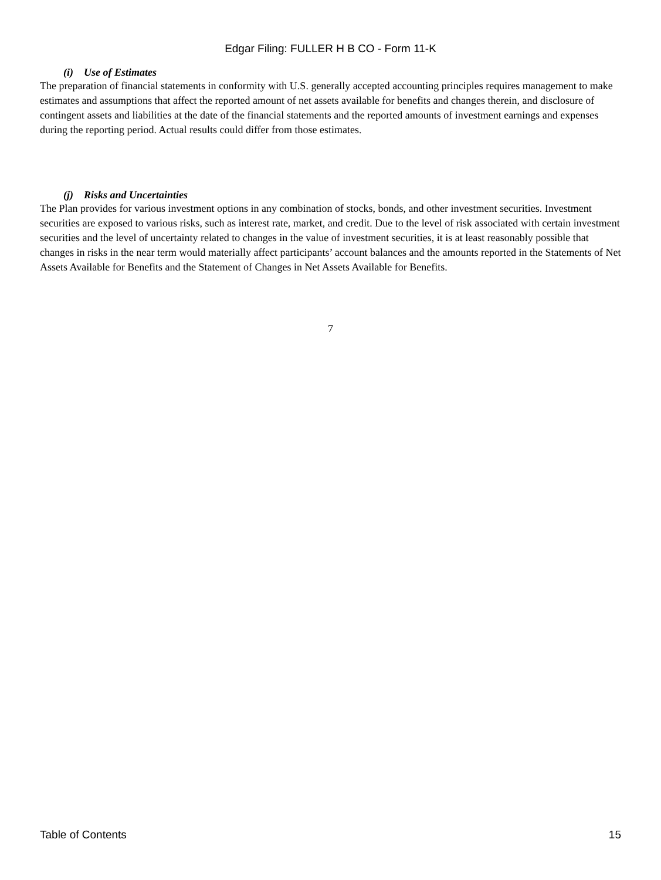Edgar Filing: FULLER H B CO - Form 11-K
(i) Use of Estimates
The preparation of financial statements in conformity with U.S. generally accepted accounting principles requires management to make estimates and assumptions that affect the reported amount of net assets available for benefits and changes therein, and disclosure of contingent assets and liabilities at the date of the financial statements and the reported amounts of investment earnings and expenses during the reporting period. Actual results could differ from those estimates.
(j) Risks and Uncertainties
The Plan provides for various investment options in any combination of stocks, bonds, and other investment securities. Investment securities are exposed to various risks, such as interest rate, market, and credit. Due to the level of risk associated with certain investment securities and the level of uncertainty related to changes in the value of investment securities, it is at least reasonably possible that changes in risks in the near term would materially affect participants’ account balances and the amounts reported in the Statements of Net Assets Available for Benefits and the Statement of Changes in Net Assets Available for Benefits.
7
Table of Contents 15